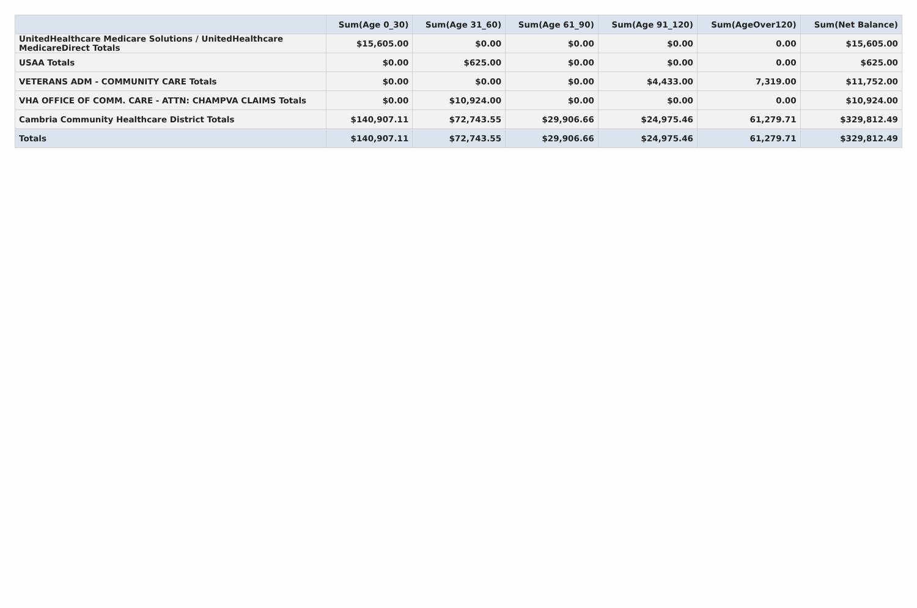| | Sum(Age 0_30) | Sum(Age 31_60) | Sum(Age 61_90) | Sum(Age 91_120) | Sum(AgeOver120) | Sum(Net Balance) |
| --- | --- | --- | --- | --- | --- | --- |
| UnitedHealthcare Medicare Solutions / UnitedHealthcare MedicareDirect Totals | $15,605.00 | $0.00 | $0.00 | $0.00 | 0.00 | $15,605.00 |
| USAA Totals | $0.00 | $625.00 | $0.00 | $0.00 | 0.00 | $625.00 |
| VETERANS ADM - COMMUNITY CARE Totals | $0.00 | $0.00 | $0.00 | $4,433.00 | 7,319.00 | $11,752.00 |
| VHA OFFICE OF COMM. CARE - ATTN: CHAMPVA CLAIMS Totals | $0.00 | $10,924.00 | $0.00 | $0.00 | 0.00 | $10,924.00 |
| Cambria Community Healthcare District Totals | $140,907.11 | $72,743.55 | $29,906.66 | $24,975.46 | 61,279.71 | $329,812.49 |
| Totals | $140,907.11 | $72,743.55 | $29,906.66 | $24,975.46 | 61,279.71 | $329,812.49 |